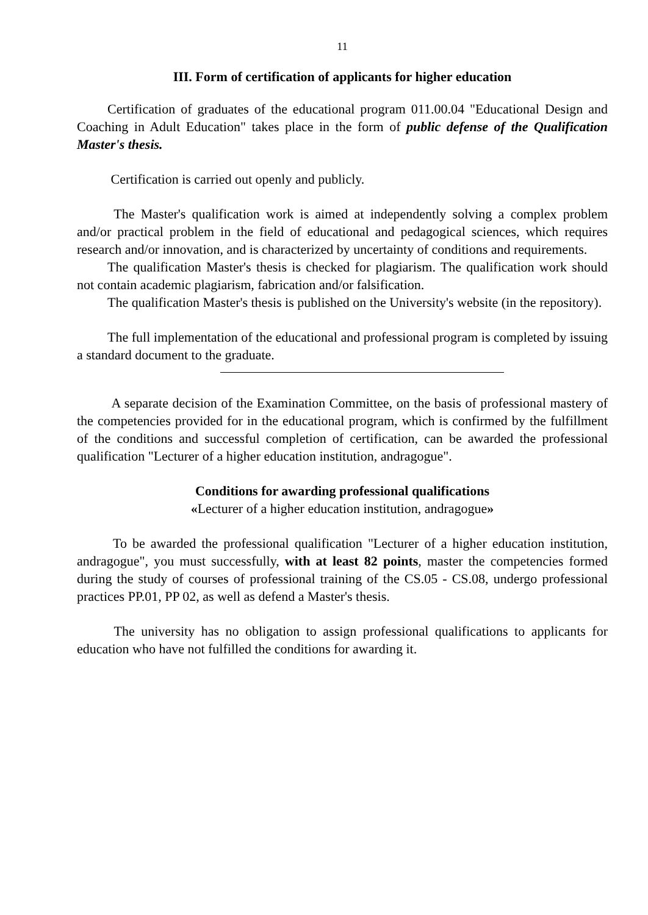11
III. Form of certification of applicants for higher education
Certification of graduates of the educational program 011.00.04 "Educational Design and Coaching in Adult Education" takes place in the form of public defense of the Qualification Master's thesis.
Certification is carried out openly and publicly.
The Master's qualification work is aimed at independently solving a complex problem and/or practical problem in the field of educational and pedagogical sciences, which requires research and/or innovation, and is characterized by uncertainty of conditions and requirements.
The qualification Master's thesis is checked for plagiarism. The qualification work should not contain academic plagiarism, fabrication and/or falsification.
The qualification Master's thesis is published on the University's website (in the repository).
The full implementation of the educational and professional program is completed by issuing a standard document to the graduate.
A separate decision of the Examination Committee, on the basis of professional mastery of the competencies provided for in the educational program, which is confirmed by the fulfillment of the conditions and successful completion of certification, can be awarded the professional qualification "Lecturer of a higher education institution, andragogue".
Conditions for awarding professional qualifications
«Lecturer of a higher education institution, andragogue»
To be awarded the professional qualification "Lecturer of a higher education institution, andragogue", you must successfully, with at least 82 points, master the competencies formed during the study of courses of professional training of the CS.05 - CS.08, undergo professional practices PP.01, PP 02, as well as defend a Master's thesis.
The university has no obligation to assign professional qualifications to applicants for education who have not fulfilled the conditions for awarding it.